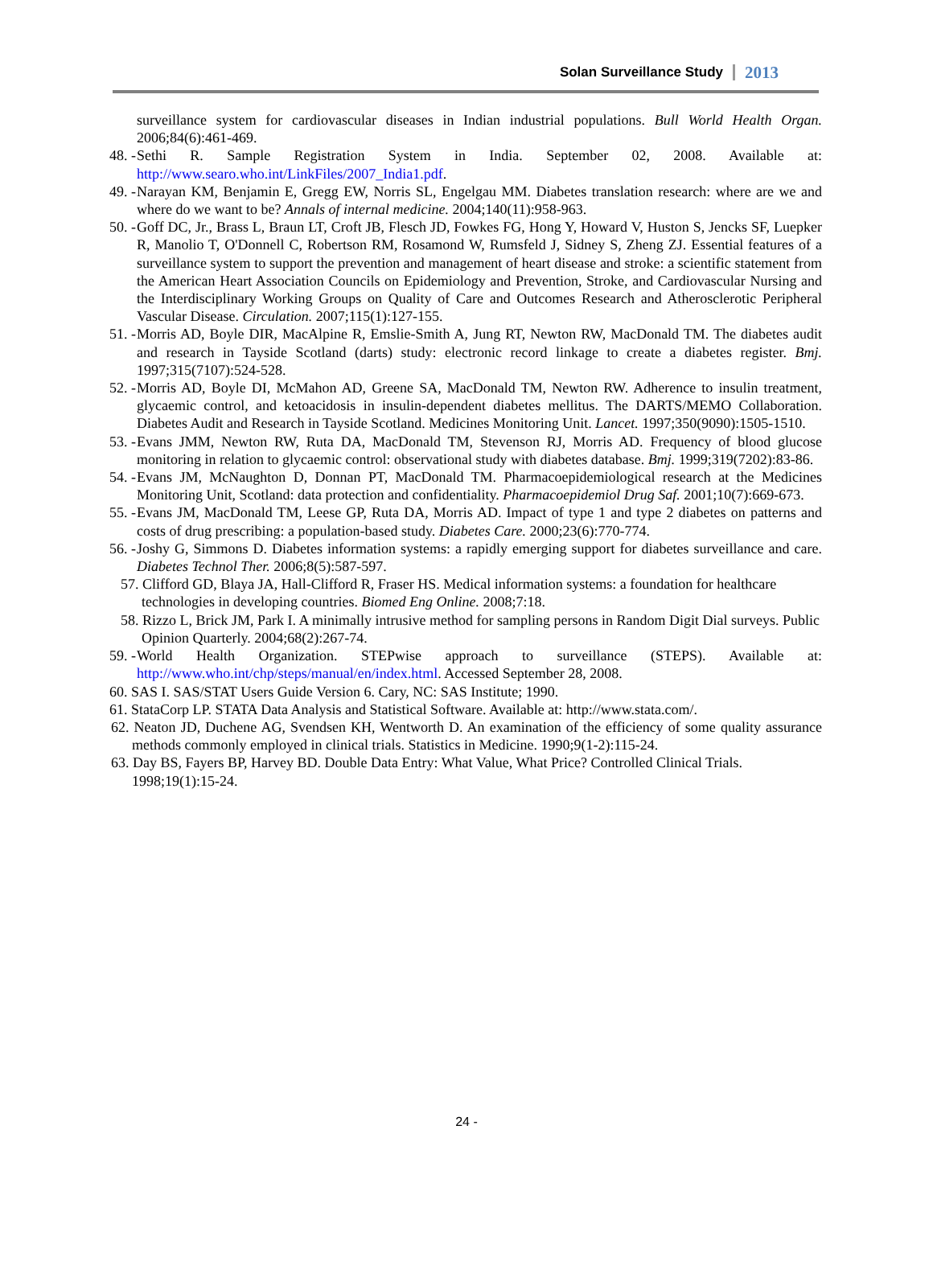Solan Surveillance Study 2013
surveillance system for cardiovascular diseases in Indian industrial populations. Bull World Health Organ. 2006;84(6):461-469.
48. - Sethi R. Sample Registration System in India. September 02, 2008. Available at: http://www.searo.who.int/LinkFiles/2007_India1.pdf.
49. - Narayan KM, Benjamin E, Gregg EW, Norris SL, Engelgau MM. Diabetes translation research: where are we and where do we want to be? Annals of internal medicine. 2004;140(11):958-963.
50. - Goff DC, Jr., Brass L, Braun LT, Croft JB, Flesch JD, Fowkes FG, Hong Y, Howard V, Huston S, Jencks SF, Luepker R, Manolio T, O'Donnell C, Robertson RM, Rosamond W, Rumsfeld J, Sidney S, Zheng ZJ. Essential features of a surveillance system to support the prevention and management of heart disease and stroke: a scientific statement from the American Heart Association Councils on Epidemiology and Prevention, Stroke, and Cardiovascular Nursing and the Interdisciplinary Working Groups on Quality of Care and Outcomes Research and Atherosclerotic Peripheral Vascular Disease. Circulation. 2007;115(1):127-155.
51. - Morris AD, Boyle DIR, MacAlpine R, Emslie-Smith A, Jung RT, Newton RW, MacDonald TM. The diabetes audit and research in Tayside Scotland (darts) study: electronic record linkage to create a diabetes register. Bmj. 1997;315(7107):524-528.
52. - Morris AD, Boyle DI, McMahon AD, Greene SA, MacDonald TM, Newton RW. Adherence to insulin treatment, glycaemic control, and ketoacidosis in insulin-dependent diabetes mellitus. The DARTS/MEMO Collaboration. Diabetes Audit and Research in Tayside Scotland. Medicines Monitoring Unit. Lancet. 1997;350(9090):1505-1510.
53. - Evans JMM, Newton RW, Ruta DA, MacDonald TM, Stevenson RJ, Morris AD. Frequency of blood glucose monitoring in relation to glycaemic control: observational study with diabetes database. Bmj. 1999;319(7202):83-86.
54. - Evans JM, McNaughton D, Donnan PT, MacDonald TM. Pharmacoepidemiological research at the Medicines Monitoring Unit, Scotland: data protection and confidentiality. Pharmacoepidemiol Drug Saf. 2001;10(7):669-673.
55. - Evans JM, MacDonald TM, Leese GP, Ruta DA, Morris AD. Impact of type 1 and type 2 diabetes on patterns and costs of drug prescribing: a population-based study. Diabetes Care. 2000;23(6):770-774.
56. - Joshy G, Simmons D. Diabetes information systems: a rapidly emerging support for diabetes surveillance and care. Diabetes Technol Ther. 2006;8(5):587-597.
57. Clifford GD, Blaya JA, Hall-Clifford R, Fraser HS. Medical information systems: a foundation for healthcare technologies in developing countries. Biomed Eng Online. 2008;7:18.
58. Rizzo L, Brick JM, Park I. A minimally intrusive method for sampling persons in Random Digit Dial surveys. Public Opinion Quarterly. 2004;68(2):267-74.
59. - World Health Organization. STEPwise approach to surveillance (STEPS). Available at: http://www.who.int/chp/steps/manual/en/index.html. Accessed September 28, 2008.
60. SAS I. SAS/STAT Users Guide Version 6. Cary, NC: SAS Institute; 1990.
61. StataCorp LP. STATA Data Analysis and Statistical Software. Available at: http://www.stata.com/.
62. Neaton JD, Duchene AG, Svendsen KH, Wentworth D. An examination of the efficiency of some quality assurance methods commonly employed in clinical trials. Statistics in Medicine. 1990;9(1-2):115-24.
63. Day BS, Fayers BP, Harvey BD. Double Data Entry: What Value, What Price? Controlled Clinical Trials. 1998;19(1):15-24.
24 -